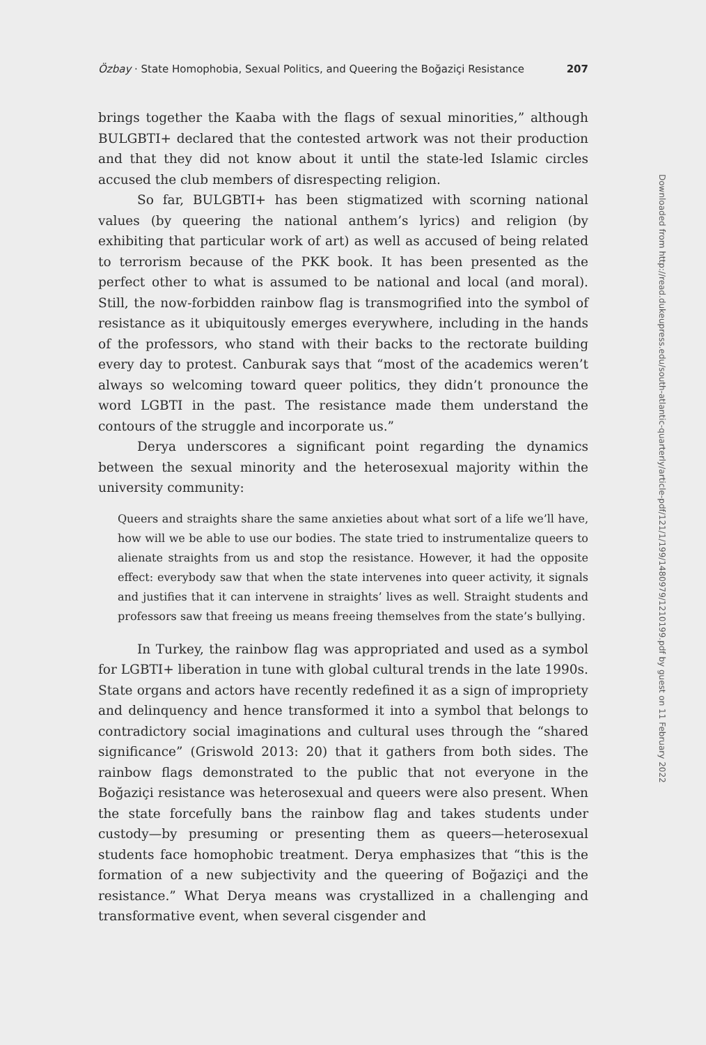Özbay · State Homophobia, Sexual Politics, and Queering the Boğaziçi Resistance 207
brings together the Kaaba with the flags of sexual minorities,” although BULGBTI+ declared that the contested artwork was not their production and that they did not know about it until the state-led Islamic circles accused the club members of disrespecting religion.
So far, BULGBTI+ has been stigmatized with scorning national values (by queering the national anthem’s lyrics) and religion (by exhibiting that particular work of art) as well as accused of being related to terrorism because of the PKK book. It has been presented as the perfect other to what is assumed to be national and local (and moral). Still, the now-forbidden rainbow flag is transmogrified into the symbol of resistance as it ubiquitously emerges everywhere, including in the hands of the professors, who stand with their backs to the rectorate building every day to protest. Canburak says that “most of the academics weren’t always so welcoming toward queer politics, they didn’t pronounce the word LGBTI in the past. The resistance made them understand the contours of the struggle and incorporate us.”
Derya underscores a significant point regarding the dynamics between the sexual minority and the heterosexual majority within the university community:
Queers and straights share the same anxieties about what sort of a life we’ll have, how will we be able to use our bodies. The state tried to instrumentalize queers to alienate straights from us and stop the resistance. However, it had the opposite effect: everybody saw that when the state intervenes into queer activity, it signals and justifies that it can intervene in straights’ lives as well. Straight students and professors saw that freeing us means freeing themselves from the state’s bullying.
In Turkey, the rainbow flag was appropriated and used as a symbol for LGBTI+ liberation in tune with global cultural trends in the late 1990s. State organs and actors have recently redefined it as a sign of impropriety and delinquency and hence transformed it into a symbol that belongs to contradictory social imaginations and cultural uses through the “shared significance” (Griswold 2013: 20) that it gathers from both sides. The rainbow flags demonstrated to the public that not everyone in the Boğaziçi resistance was heterosexual and queers were also present. When the state forcefully bans the rainbow flag and takes students under custody—by presuming or presenting them as queers—heterosexual students face homophobic treatment. Derya emphasizes that “this is the formation of a new subjectivity and the queering of Boğaziçi and the resistance.” What Derya means was crystallized in a challenging and transformative event, when several cisgender and
Downloaded from http://read.dukeupress.edu/south-atlantic-quarterly/article-pdf/121/1/199/1480979/1210199.pdf by guest on 11 February 2022